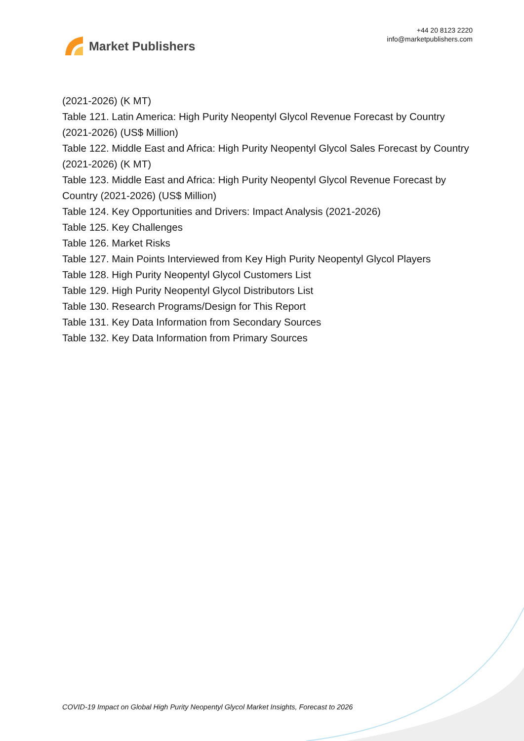Market Publishers
+44 20 8123 2220
info@marketpublishers.com
(2021-2026) (K MT)
Table 121. Latin America: High Purity Neopentyl Glycol Revenue Forecast by Country (2021-2026) (US$ Million)
Table 122. Middle East and Africa: High Purity Neopentyl Glycol Sales Forecast by Country (2021-2026) (K MT)
Table 123. Middle East and Africa: High Purity Neopentyl Glycol Revenue Forecast by Country (2021-2026) (US$ Million)
Table 124. Key Opportunities and Drivers: Impact Analysis (2021-2026)
Table 125. Key Challenges
Table 126. Market Risks
Table 127. Main Points Interviewed from Key High Purity Neopentyl Glycol Players
Table 128. High Purity Neopentyl Glycol Customers List
Table 129. High Purity Neopentyl Glycol Distributors List
Table 130. Research Programs/Design for This Report
Table 131. Key Data Information from Secondary Sources
Table 132. Key Data Information from Primary Sources
COVID-19 Impact on Global High Purity Neopentyl Glycol Market Insights, Forecast to 2026